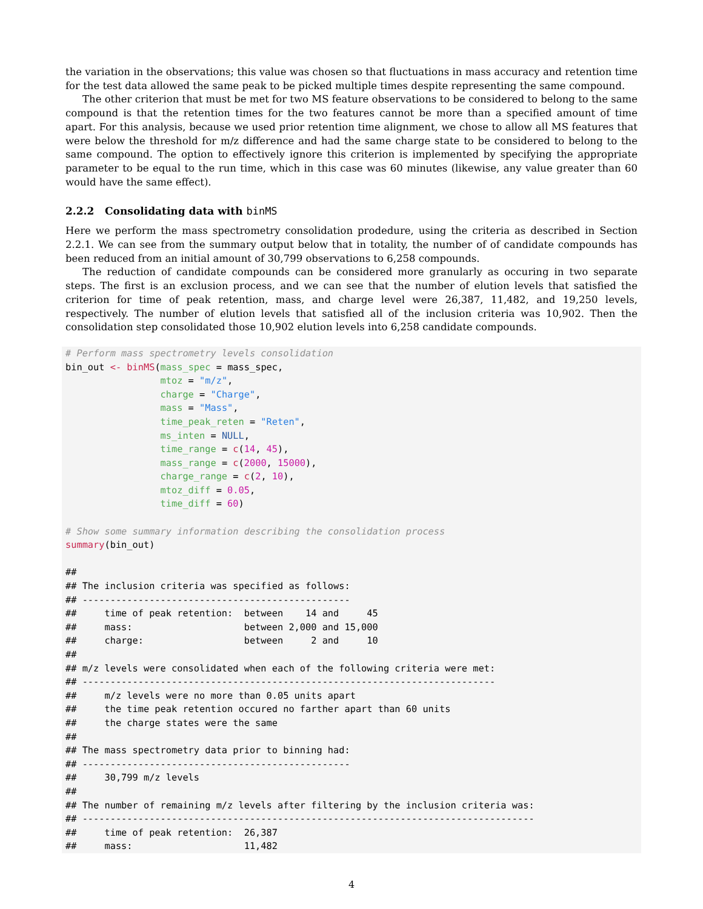the variation in the observations; this value was chosen so that fluctuations in mass accuracy and retention time for the test data allowed the same peak to be picked multiple times despite representing the same compound.
The other criterion that must be met for two MS feature observations to be considered to belong to the same compound is that the retention times for the two features cannot be more than a specified amount of time apart. For this analysis, because we used prior retention time alignment, we chose to allow all MS features that were below the threshold for m/z difference and had the same charge state to be considered to belong to the same compound. The option to effectively ignore this criterion is implemented by specifying the appropriate parameter to be equal to the run time, which in this case was 60 minutes (likewise, any value greater than 60 would have the same effect).
2.2.2 Consolidating data with binMS
Here we perform the mass spectrometry consolidation prodedure, using the criteria as described in Section 2.2.1. We can see from the summary output below that in totality, the number of of candidate compounds has been reduced from an initial amount of 30,799 observations to 6,258 compounds.
The reduction of candidate compounds can be considered more granularly as occuring in two separate steps. The first is an exclusion process, and we can see that the number of elution levels that satisfied the criterion for time of peak retention, mass, and charge level were 26,387, 11,482, and 19,250 levels, respectively. The number of elution levels that satisfied all of the inclusion criteria was 10,902. Then the consolidation step consolidated those 10,902 elution levels into 6,258 candidate compounds.
# Perform mass spectrometry levels consolidation
bin_out <- binMS(mass_spec = mass_spec,
                 mtoz = "m/z",
                 charge = "Charge",
                 mass = "Mass",
                 time_peak_reten = "Reten",
                 ms_inten = NULL,
                 time_range = c(14, 45),
                 mass_range = c(2000, 15000),
                 charge_range = c(2, 10),
                 mtoz_diff = 0.05,
                 time_diff = 60)

# Show some summary information describing the consolidation process
summary(bin_out)

##
## The inclusion criteria was specified as follows:
## ------------------------------------------------
##     time of peak retention:  between    14 and     45
##     mass:                    between 2,000 and 15,000
##     charge:                  between     2 and     10
##
## m/z levels were consolidated when each of the following criteria were met:
## --------------------------------------------------------------------------
##     m/z levels were no more than 0.05 units apart
##     the time peak retention occured no farther apart than 60 units
##     the charge states were the same
##
## The mass spectrometry data prior to binning had:
## ------------------------------------------------
##     30,799 m/z levels
##
## The number of remaining m/z levels after filtering by the inclusion criteria was:
## ---------------------------------------------------------------------------------
##     time of peak retention:  26,387
##     mass:                    11,482
4